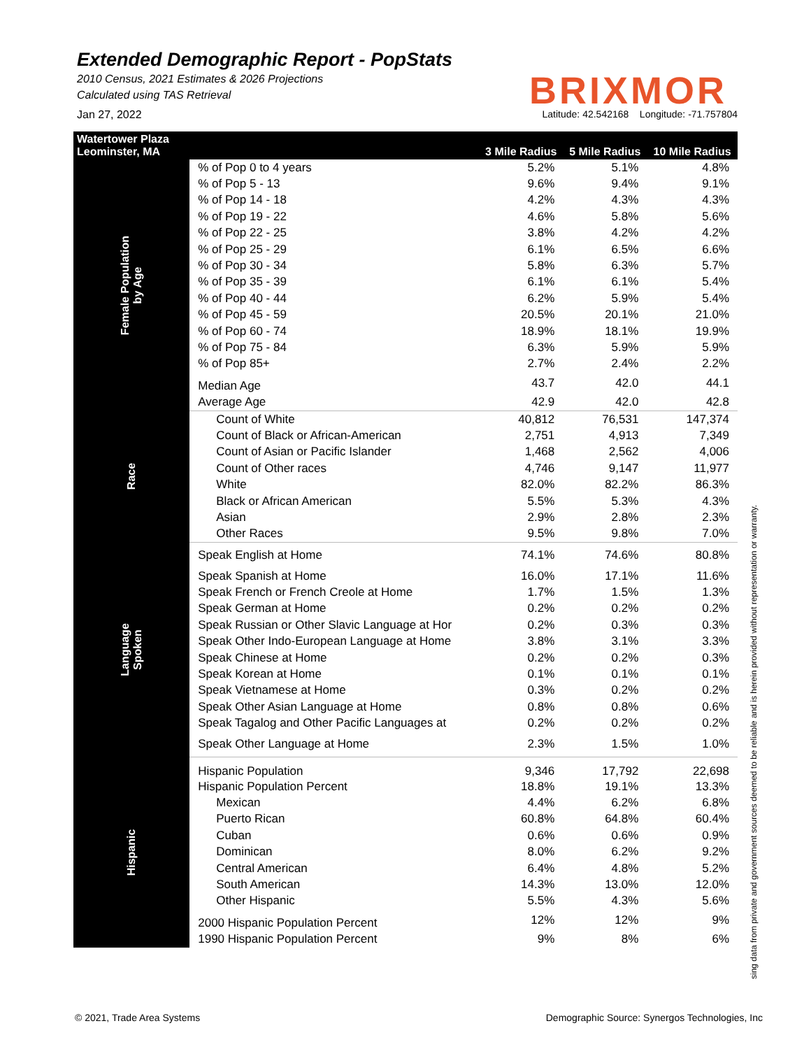Extended Demographic Report - PopStats
2010 Census, 2021 Estimates & 2026 Projections
Calculated using TAS Retrieval
BRIXMOR
Jan 27, 2022 Latitude: 42.542168 Longitude: -71.757804
| Watertower Plaza Leominster, MA | | 3 Mile Radius | 5 Mile Radius | 10 Mile Radius |
| --- | --- | --- | --- | --- |
| Female Population by Age | % of Pop 0 to 4 years | 5.2% | 5.1% | 4.8% |
| | % of Pop 5 - 13 | 9.6% | 9.4% | 9.1% |
| | % of Pop 14 - 18 | 4.2% | 4.3% | 4.3% |
| | % of Pop 19 - 22 | 4.6% | 5.8% | 5.6% |
| | % of Pop 22 - 25 | 3.8% | 4.2% | 4.2% |
| | % of Pop 25 - 29 | 6.1% | 6.5% | 6.6% |
| | % of Pop 30 - 34 | 5.8% | 6.3% | 5.7% |
| | % of Pop 35 - 39 | 6.1% | 6.1% | 5.4% |
| | % of Pop 40 - 44 | 6.2% | 5.9% | 5.4% |
| | % of Pop 45 - 59 | 20.5% | 20.1% | 21.0% |
| | % of Pop 60 - 74 | 18.9% | 18.1% | 19.9% |
| | % of Pop 75 - 84 | 6.3% | 5.9% | 5.9% |
| | % of Pop 85+ | 2.7% | 2.4% | 2.2% |
| | Median Age | 43.7 | 42.0 | 44.1 |
| | Average Age | 42.9 | 42.0 | 42.8 |
| Race | Count of White | 40,812 | 76,531 | 147,374 |
| | Count of Black or African-American | 2,751 | 4,913 | 7,349 |
| | Count of Asian or Pacific Islander | 1,468 | 2,562 | 4,006 |
| | Count of Other races | 4,746 | 9,147 | 11,977 |
| | White | 82.0% | 82.2% | 86.3% |
| | Black or African American | 5.5% | 5.3% | 4.3% |
| | Asian | 2.9% | 2.8% | 2.3% |
| | Other Races | 9.5% | 9.8% | 7.0% |
| Language Spoken | Speak English at Home | 74.1% | 74.6% | 80.8% |
| | Speak Spanish at Home | 16.0% | 17.1% | 11.6% |
| | Speak French or French Creole at Home | 1.7% | 1.5% | 1.3% |
| | Speak German at Home | 0.2% | 0.2% | 0.2% |
| | Speak Russian or Other Slavic Language at Hor | 0.2% | 0.3% | 0.3% |
| | Speak Other Indo-European Language at Home | 3.8% | 3.1% | 3.3% |
| | Speak Chinese at Home | 0.2% | 0.2% | 0.3% |
| | Speak Korean at Home | 0.1% | 0.1% | 0.1% |
| | Speak Vietnamese at Home | 0.3% | 0.2% | 0.2% |
| | Speak Other Asian Language at Home | 0.8% | 0.8% | 0.6% |
| | Speak Tagalog and Other Pacific Languages at | 0.2% | 0.2% | 0.2% |
| | Speak Other Language at Home | 2.3% | 1.5% | 1.0% |
| Hispanic | Hispanic Population | 9,346 | 17,792 | 22,698 |
| | Hispanic Population Percent | 18.8% | 19.1% | 13.3% |
| | Mexican | 4.4% | 6.2% | 6.8% |
| | Puerto Rican | 60.8% | 64.8% | 60.4% |
| | Cuban | 0.6% | 0.6% | 0.9% |
| | Dominican | 8.0% | 6.2% | 9.2% |
| | Central American | 6.4% | 4.8% | 5.2% |
| | South American | 14.3% | 13.0% | 12.0% |
| | Other Hispanic | 5.5% | 4.3% | 5.6% |
| | 2000 Hispanic Population Percent | 12% | 12% | 9% |
| | 1990 Hispanic Population Percent | 9% | 8% | 6% |
sing data from private and government sources deemed to be reliable and is herein provided without representation or warranty.
© 2021, Trade Area Systems Demographic Source: Synergos Technologies, Inc